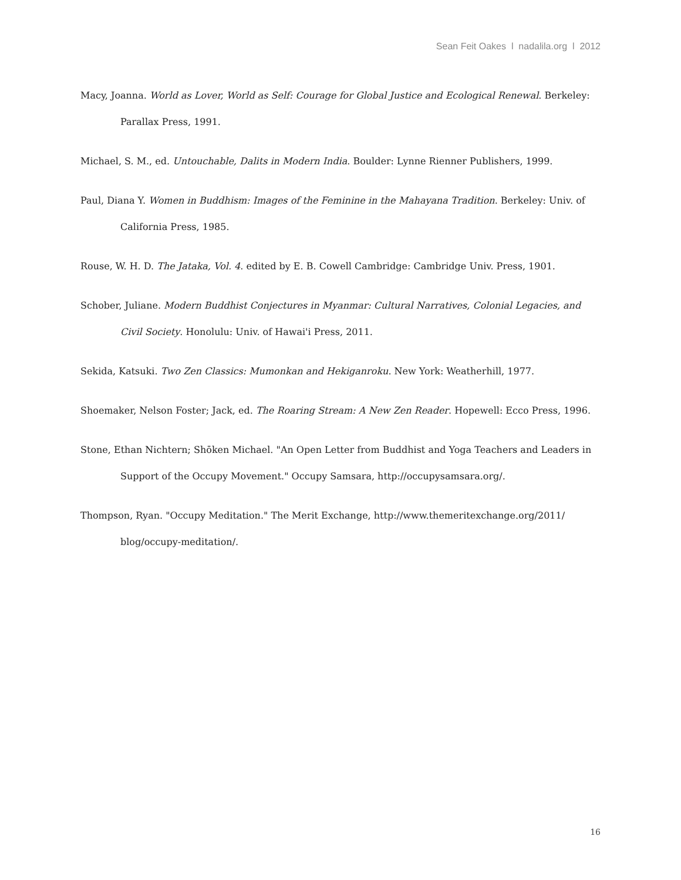Sean Feit Oakes l nadalila.org l 2012
Macy, Joanna. World as Lover, World as Self: Courage for Global Justice and Ecological Renewal. Berkeley: Parallax Press, 1991.
Michael, S. M., ed. Untouchable, Dalits in Modern India. Boulder: Lynne Rienner Publishers, 1999.
Paul, Diana Y. Women in Buddhism: Images of the Feminine in the Mahayana Tradition. Berkeley: Univ. of California Press, 1985.
Rouse, W. H. D. The Jataka, Vol. 4. edited by E. B. Cowell Cambridge: Cambridge Univ. Press, 1901.
Schober, Juliane. Modern Buddhist Conjectures in Myanmar: Cultural Narratives, Colonial Legacies, and Civil Society. Honolulu: Univ. of Hawai'i Press, 2011.
Sekida, Katsuki. Two Zen Classics: Mumonkan and Hekiganroku. New York: Weatherhill, 1977.
Shoemaker, Nelson Foster; Jack, ed. The Roaring Stream: A New Zen Reader. Hopewell: Ecco Press, 1996.
Stone, Ethan Nichtern; Shōken Michael. "An Open Letter from Buddhist and Yoga Teachers and Leaders in Support of the Occupy Movement." Occupy Samsara, http://occupysamsara.org/.
Thompson, Ryan. "Occupy Meditation." The Merit Exchange, http://www.themeritexchange.org/2011/ blog/occupy-meditation/.
16